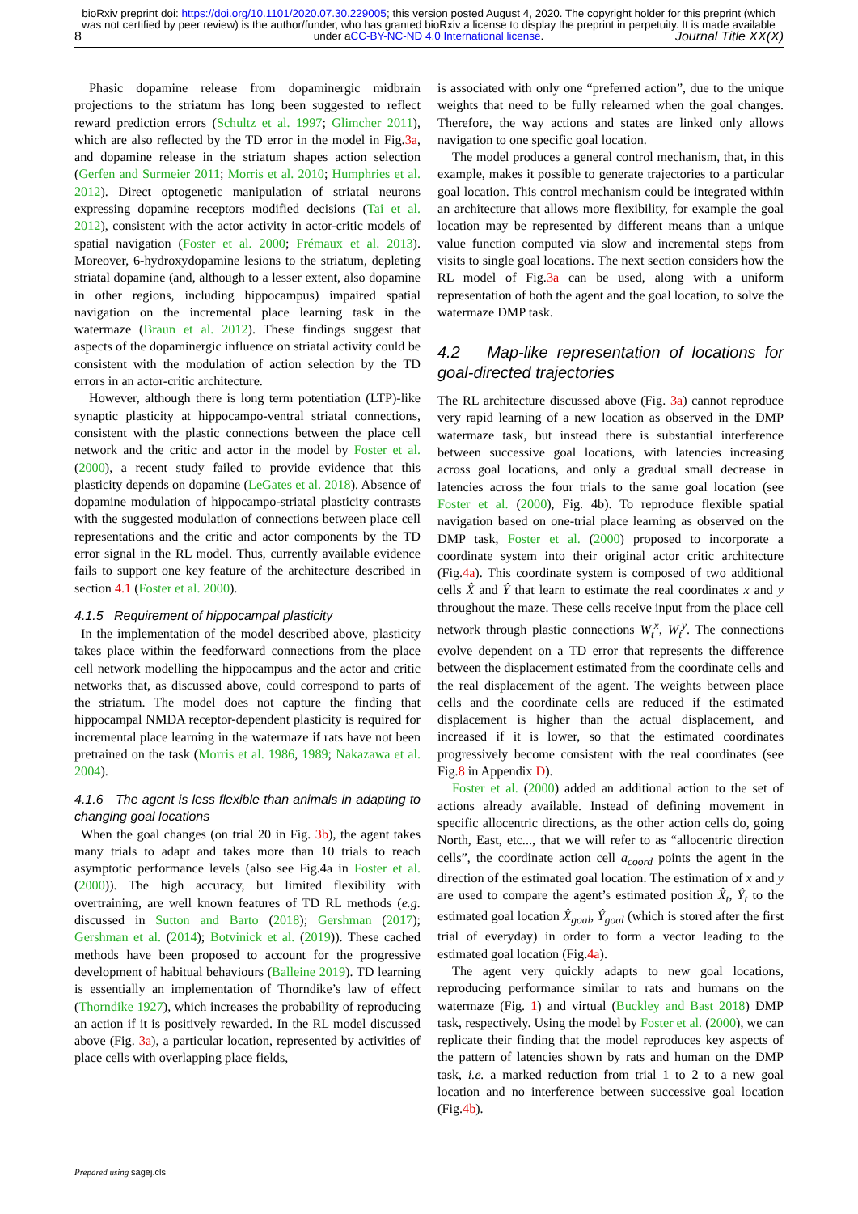bioRxiv preprint doi: https://doi.org/10.1101/2020.07.30.229005; this version posted August 4, 2020. The copyright holder for this preprint (which was not certified by peer review) is the author/funder, who has granted bioRxiv a license to display the preprint in perpetuity. It is made available under aCC-BY-NC-ND 4.0 International license.
8 Journal Title XX(X)
Phasic dopamine release from dopaminergic midbrain projections to the striatum has long been suggested to reflect reward prediction errors (Schultz et al. 1997; Glimcher 2011), which are also reflected by the TD error in the model in Fig.3a, and dopamine release in the striatum shapes action selection (Gerfen and Surmeier 2011; Morris et al. 2010; Humphries et al. 2012). Direct optogenetic manipulation of striatal neurons expressing dopamine receptors modified decisions (Tai et al. 2012), consistent with the actor activity in actor-critic models of spatial navigation (Foster et al. 2000; Frémaux et al. 2013). Moreover, 6-hydroxydopamine lesions to the striatum, depleting striatal dopamine (and, although to a lesser extent, also dopamine in other regions, including hippocampus) impaired spatial navigation on the incremental place learning task in the watermaze (Braun et al. 2012). These findings suggest that aspects of the dopaminergic influence on striatal activity could be consistent with the modulation of action selection by the TD errors in an actor-critic architecture.
However, although there is long term potentiation (LTP)-like synaptic plasticity at hippocampo-ventral striatal connections, consistent with the plastic connections between the place cell network and the critic and actor in the model by Foster et al. (2000), a recent study failed to provide evidence that this plasticity depends on dopamine (LeGates et al. 2018). Absence of dopamine modulation of hippocampo-striatal plasticity contrasts with the suggested modulation of connections between place cell representations and the critic and actor components by the TD error signal in the RL model. Thus, currently available evidence fails to support one key feature of the architecture described in section 4.1 (Foster et al. 2000).
4.1.5 Requirement of hippocampal plasticity
In the implementation of the model described above, plasticity takes place within the feedforward connections from the place cell network modelling the hippocampus and the actor and critic networks that, as discussed above, could correspond to parts of the striatum. The model does not capture the finding that hippocampal NMDA receptor-dependent plasticity is required for incremental place learning in the watermaze if rats have not been pretrained on the task (Morris et al. 1986, 1989; Nakazawa et al. 2004).
4.1.6 The agent is less flexible than animals in adapting to changing goal locations
When the goal changes (on trial 20 in Fig. 3b), the agent takes many trials to adapt and takes more than 10 trials to reach asymptotic performance levels (also see Fig.4a in Foster et al. (2000)). The high accuracy, but limited flexibility with overtraining, are well known features of TD RL methods (e.g. discussed in Sutton and Barto (2018); Gershman (2017); Gershman et al. (2014); Botvinick et al. (2019)). These cached methods have been proposed to account for the progressive development of habitual behaviours (Balleine 2019). TD learning is essentially an implementation of Thorndike’s law of effect (Thorndike 1927), which increases the probability of reproducing an action if it is positively rewarded. In the RL model discussed above (Fig. 3a), a particular location, represented by activities of place cells with overlapping place fields,
is associated with only one “preferred action”, due to the unique weights that need to be fully relearned when the goal changes. Therefore, the way actions and states are linked only allows navigation to one specific goal location.
The model produces a general control mechanism, that, in this example, makes it possible to generate trajectories to a particular goal location. This control mechanism could be integrated within an architecture that allows more flexibility, for example the goal location may be represented by different means than a unique value function computed via slow and incremental steps from visits to single goal locations. The next section considers how the RL model of Fig.3a can be used, along with a uniform representation of both the agent and the goal location, to solve the watermaze DMP task.
4.2 Map-like representation of locations for goal-directed trajectories
The RL architecture discussed above (Fig. 3a) cannot reproduce very rapid learning of a new location as observed in the DMP watermaze task, but instead there is substantial interference between successive goal locations, with latencies increasing across goal locations, and only a gradual small decrease in latencies across the four trials to the same goal location (see Foster et al. (2000), Fig. 4b). To reproduce flexible spatial navigation based on one-trial place learning as observed on the DMP task, Foster et al. (2000) proposed to incorporate a coordinate system into their original actor critic architecture (Fig.4a). This coordinate system is composed of two additional cells X̂ and Ŷ that learn to estimate the real coordinates x and y throughout the maze. These cells receive input from the place cell network through plastic connections W<sub>t</sub><sup>x</sup>, W<sub>t</sub><sup>y</sup>. The connections evolve dependent on a TD error that represents the difference between the displacement estimated from the coordinate cells and the real displacement of the agent. The weights between place cells and the coordinate cells are reduced if the estimated displacement is higher than the actual displacement, and increased if it is lower, so that the estimated coordinates progressively become consistent with the real coordinates (see Fig.8 in Appendix D).
Foster et al. (2000) added an additional action to the set of actions already available. Instead of defining movement in specific allocentric directions, as the other action cells do, going North, East, etc..., that we will refer to as “allocentric direction cells”, the coordinate action cell a<sub>coord</sub> points the agent in the direction of the estimated goal location. The estimation of x and y are used to compare the agent’s estimated position X̂<sub>t</sub>, Ŷ<sub>t</sub> to the estimated goal location X̂<sub>goal</sub>, Ŷ<sub>goal</sub> (which is stored after the first trial of everyday) in order to form a vector leading to the estimated goal location (Fig.4a).
The agent very quickly adapts to new goal locations, reproducing performance similar to rats and humans on the watermaze (Fig. 1) and virtual (Buckley and Bast 2018) DMP task, respectively. Using the model by Foster et al. (2000), we can replicate their finding that the model reproduces key aspects of the pattern of latencies shown by rats and human on the DMP task, i.e. a marked reduction from trial 1 to 2 to a new goal location and no interference between successive goal location (Fig.4b).
Prepared using sagej.cls